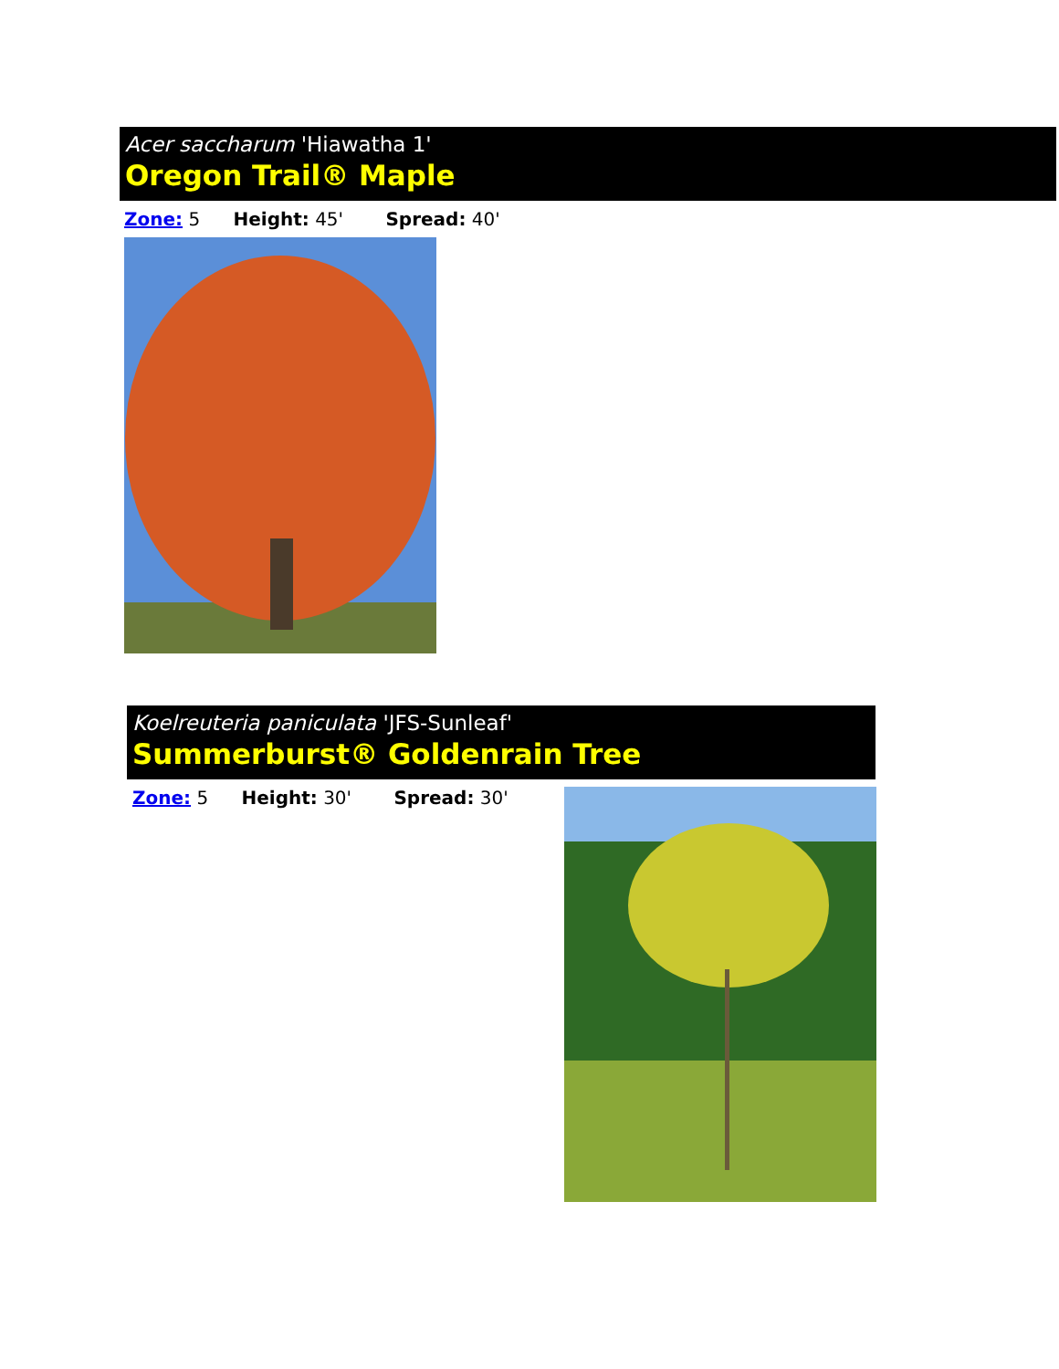Acer saccharum 'Hiawatha 1'
Oregon Trail® Maple
Zone: 5 Height: 45' Spread: 40'
Koelreuteria paniculata 'JFS-Sunleaf'
Summerburst® Goldenrain Tree
Zone: 5 Height: 30' Spread: 30'